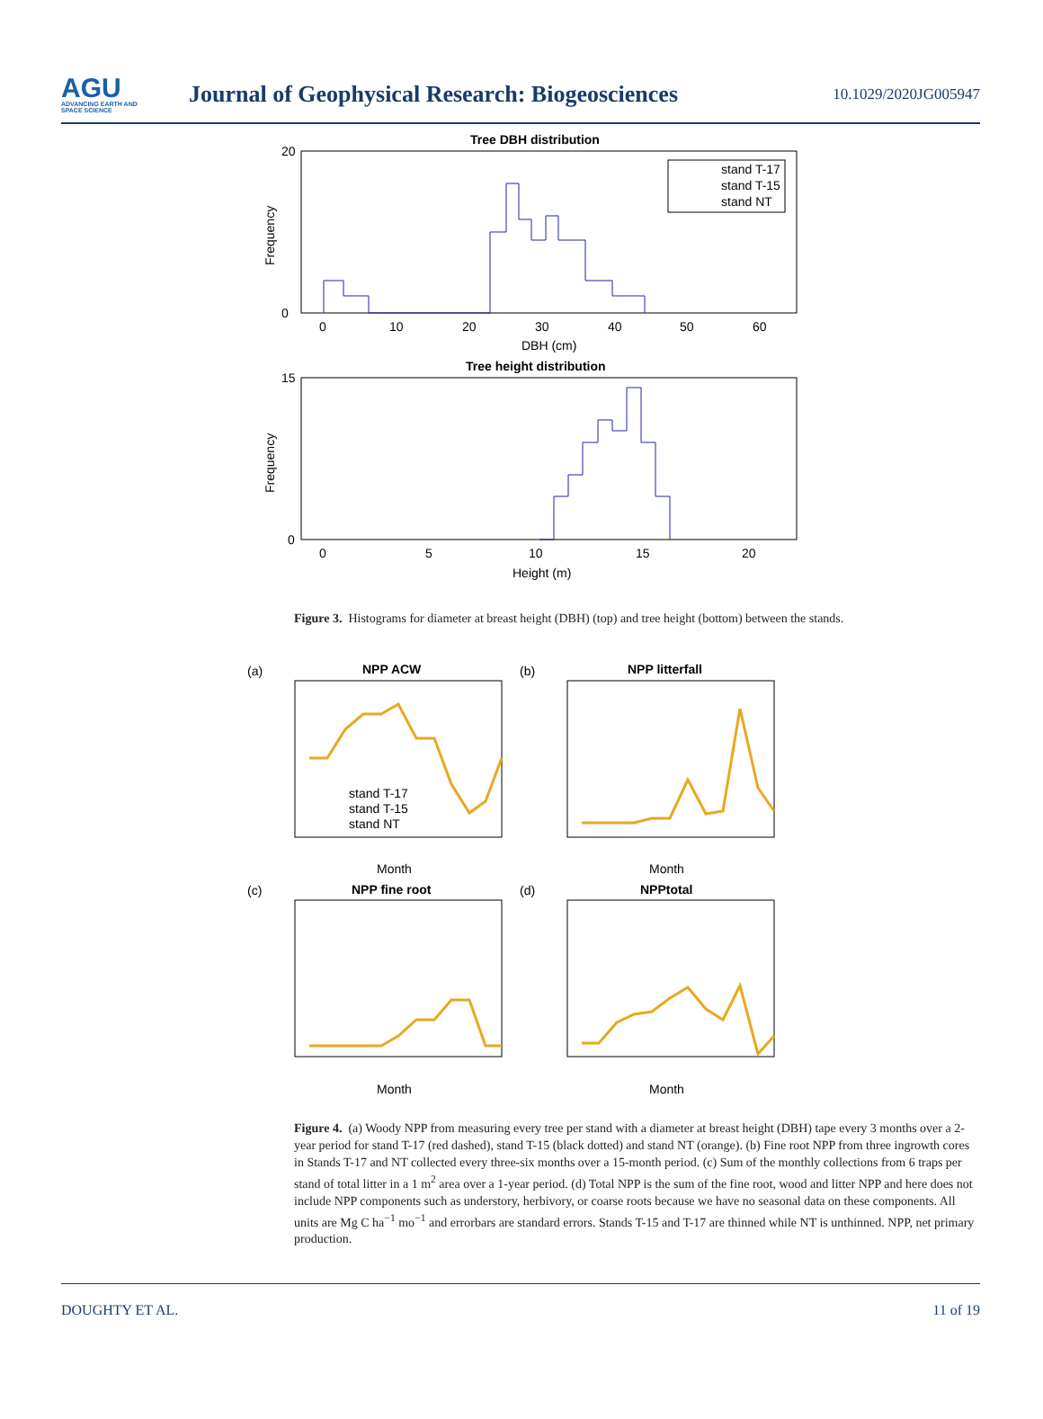AGU
ADVANCING EARTH AND SPACE SCIENCE
Journal of Geophysical Research: Biogeosciences
10.1029/2020JG005947
Tree DBH distribution
stand T-17
stand T-15
stand NT
DBH (cm)
Tree height distribution
Height (m)
20
0
15
0
0
10
20
30
40
50
60
0
5
10
15
20
Frequency
Frequency
Figure 3. Histograms for diameter at breast height (DBH) (top) and tree height (bottom) between the stands.
(a)
NPP ACW
stand T-17
stand T-15
stand NT
Month
(b)
NPP litterfall
Month
(c)
NPP fine root
Month
(d)
NPPtotal
Month
Figure 4. (a) Woody NPP from measuring every tree per stand with a diameter at breast height (DBH) tape every 3 months over a 2-year period for stand T-17 (red dashed), stand T-15 (black dotted) and stand NT (orange). (b) Fine root NPP from three ingrowth cores in Stands T-17 and NT collected every three-six months over a 15-month period. (c) Sum of the monthly collections from 6 traps per stand of total litter in a 1 m<sup>2</sup> area over a 1-year period. (d) Total NPP is the sum of the fine root, wood and litter NPP and here does not include NPP components such as understory, herbivory, or coarse roots because we have no seasonal data on these components. All units are Mg C ha<sup>−1</sup> mo<sup>−1</sup> and errorbars are standard errors. Stands T-15 and T-17 are thinned while NT is unthinned. NPP, net primary production.
DOUGHTY ET AL. 11 of 19